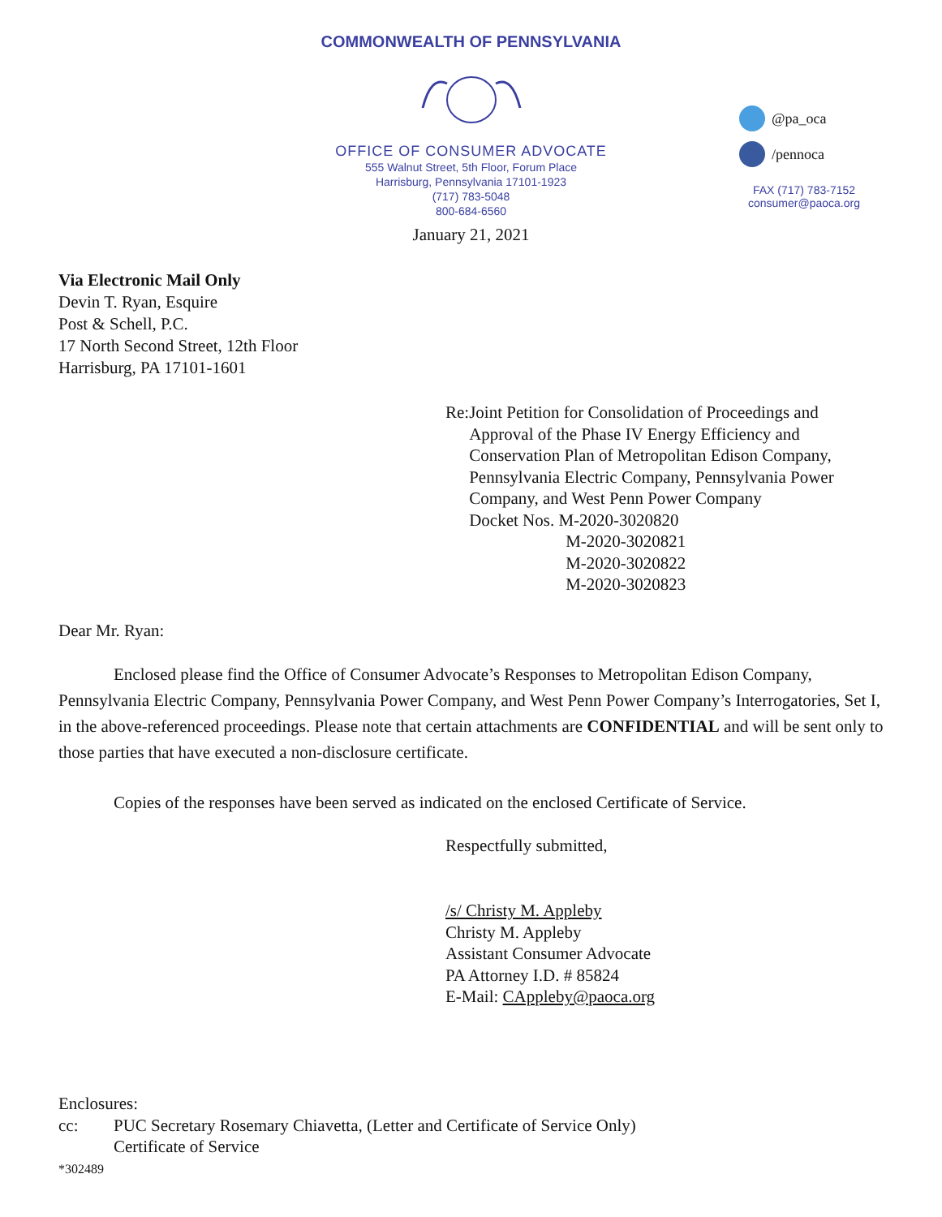COMMONWEALTH OF PENNSYLVANIA
OFFICE OF CONSUMER ADVOCATE
555 Walnut Street, 5th Floor, Forum Place
Harrisburg, Pennsylvania 17101-1923
(717) 783-5048
800-684-6560
@pa_oca
/pennoca
FAX (717) 783-7152
consumer@paoca.org
January 21, 2021
Via Electronic Mail Only
Devin T. Ryan, Esquire
Post & Schell, P.C.
17 North Second Street, 12th Floor
Harrisburg, PA 17101-1601
Re: Joint Petition for Consolidation of Proceedings and Approval of the Phase IV Energy Efficiency and Conservation Plan of Metropolitan Edison Company, Pennsylvania Electric Company, Pennsylvania Power Company, and West Penn Power Company
Docket Nos. M-2020-3020820
M-2020-3020821
M-2020-3020822
M-2020-3020823
Dear Mr. Ryan:
Enclosed please find the Office of Consumer Advocate’s Responses to Metropolitan Edison Company, Pennsylvania Electric Company, Pennsylvania Power Company, and West Penn Power Company’s Interrogatories, Set I, in the above-referenced proceedings. Please note that certain attachments are CONFIDENTIAL and will be sent only to those parties that have executed a non-disclosure certificate.
Copies of the responses have been served as indicated on the enclosed Certificate of Service.
Respectfully submitted,
/s/ Christy M. Appleby
Christy M. Appleby
Assistant Consumer Advocate
PA Attorney I.D. # 85824
E-Mail: CAppleby@paoca.org
Enclosures:
cc: PUC Secretary Rosemary Chiavetta, (Letter and Certificate of Service Only)
Certificate of Service
*302489